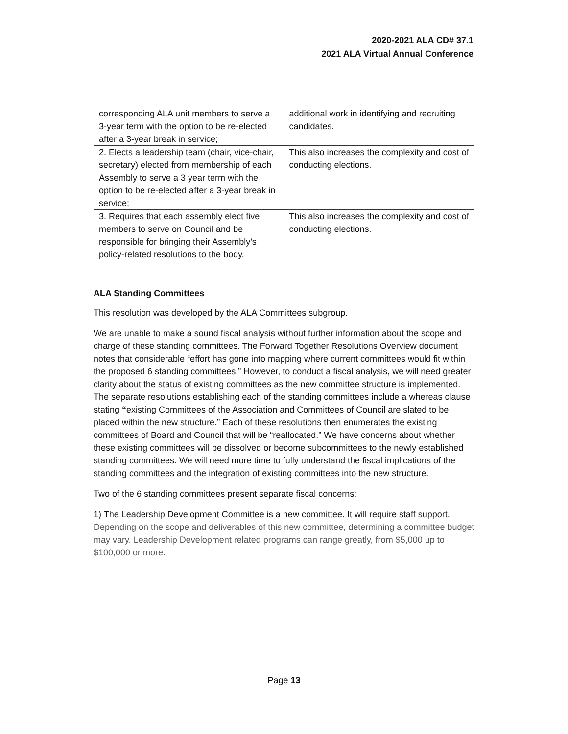2020-2021 ALA CD# 37.1
2021 ALA Virtual Annual Conference
| corresponding ALA unit members to serve a 3-year term with the option to be re-elected after a 3-year break in service; | additional work in identifying and recruiting candidates. |
| 2. Elects a leadership team (chair, vice-chair, secretary) elected from membership of each Assembly to serve a 3 year term with the option to be re-elected after a 3-year break in service; | This also increases the complexity and cost of conducting elections. |
| 3. Requires that each assembly elect five members to serve on Council and be responsible for bringing their Assembly’s policy-related resolutions to the body. | This also increases the complexity and cost of conducting elections. |
ALA Standing Committees
This resolution was developed by the ALA Committees subgroup.
We are unable to make a sound fiscal analysis without further information about the scope and charge of these standing committees. The Forward Together Resolutions Overview document notes that considerable “effort has gone into mapping where current committees would fit within the proposed 6 standing committees.” However, to conduct a fiscal analysis, we will need greater clarity about the status of existing committees as the new committee structure is implemented. The separate resolutions establishing each of the standing committees include a whereas clause stating “existing Committees of the Association and Committees of Council are slated to be placed within the new structure.” Each of these resolutions then enumerates the existing committees of Board and Council that will be “reallocated.” We have concerns about whether these existing committees will be dissolved or become subcommittees to the newly established standing committees. We will need more time to fully understand the fiscal implications of the standing committees and the integration of existing committees into the new structure.
Two of the 6 standing committees present separate fiscal concerns:
1) The Leadership Development Committee is a new committee. It will require staff support. Depending on the scope and deliverables of this new committee, determining a committee budget may vary. Leadership Development related programs can range greatly, from $5,000 up to $100,000 or more.
Page 13